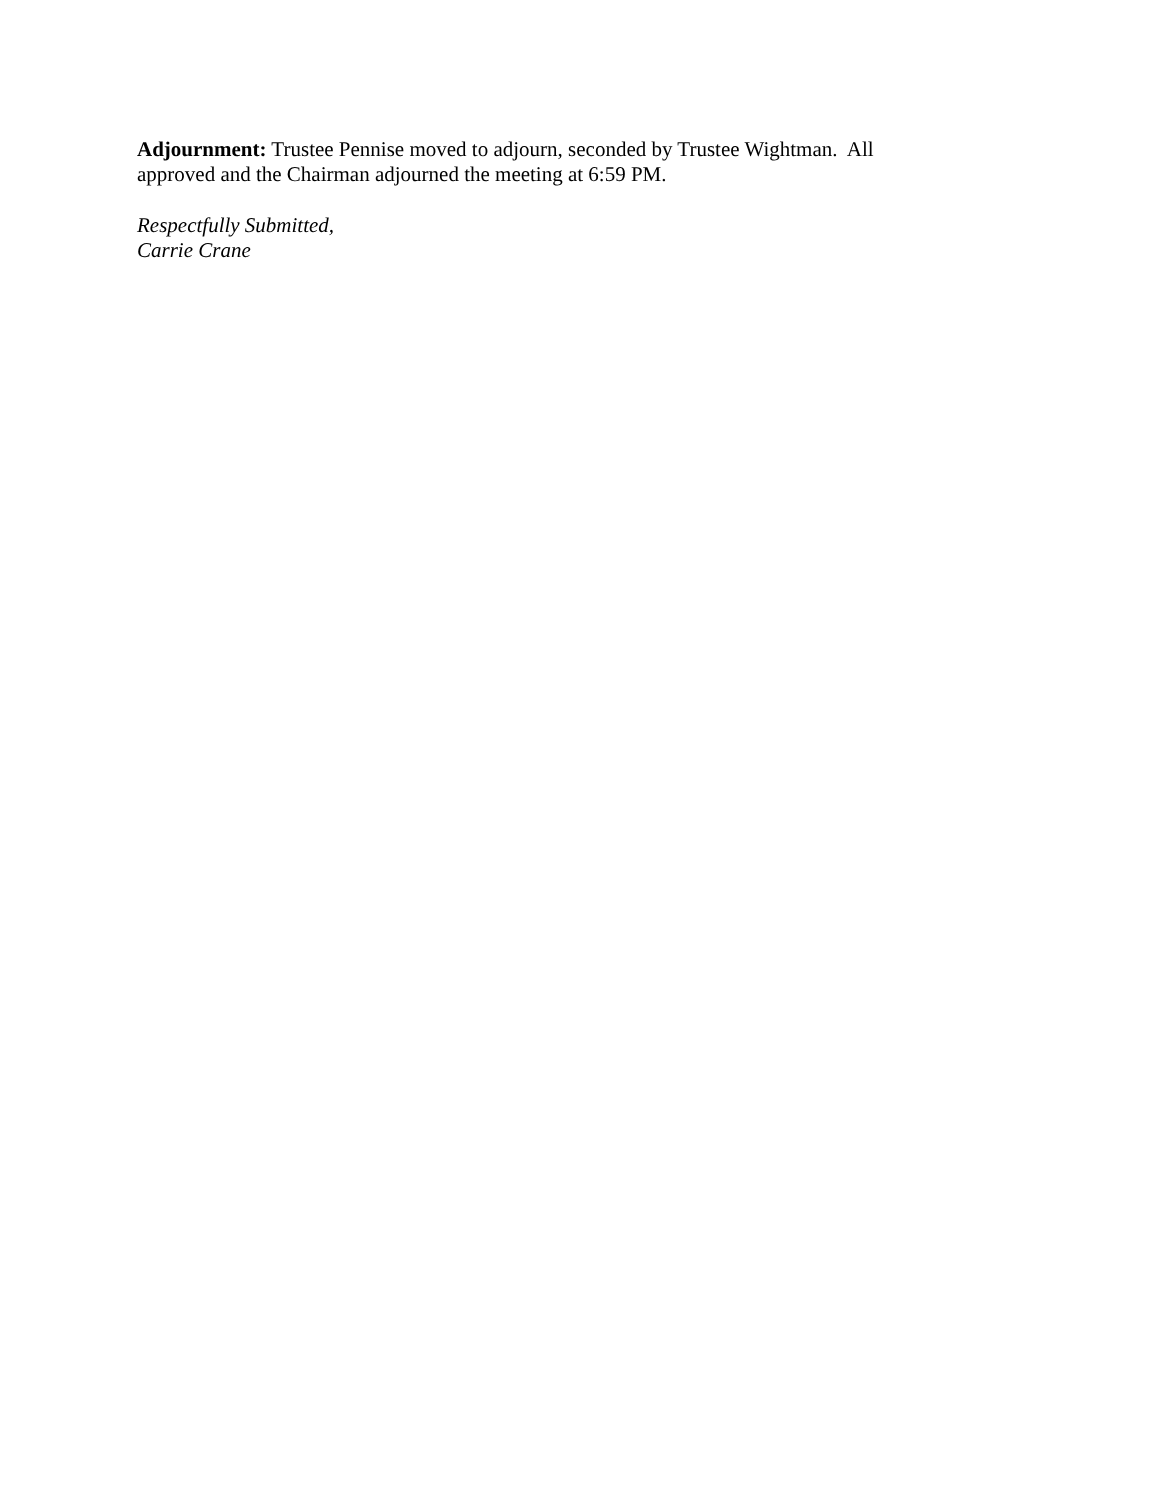Adjournment: Trustee Pennise moved to adjourn, seconded by Trustee Wightman. All approved and the Chairman adjourned the meeting at 6:59 PM.
Respectfully Submitted,
Carrie Crane